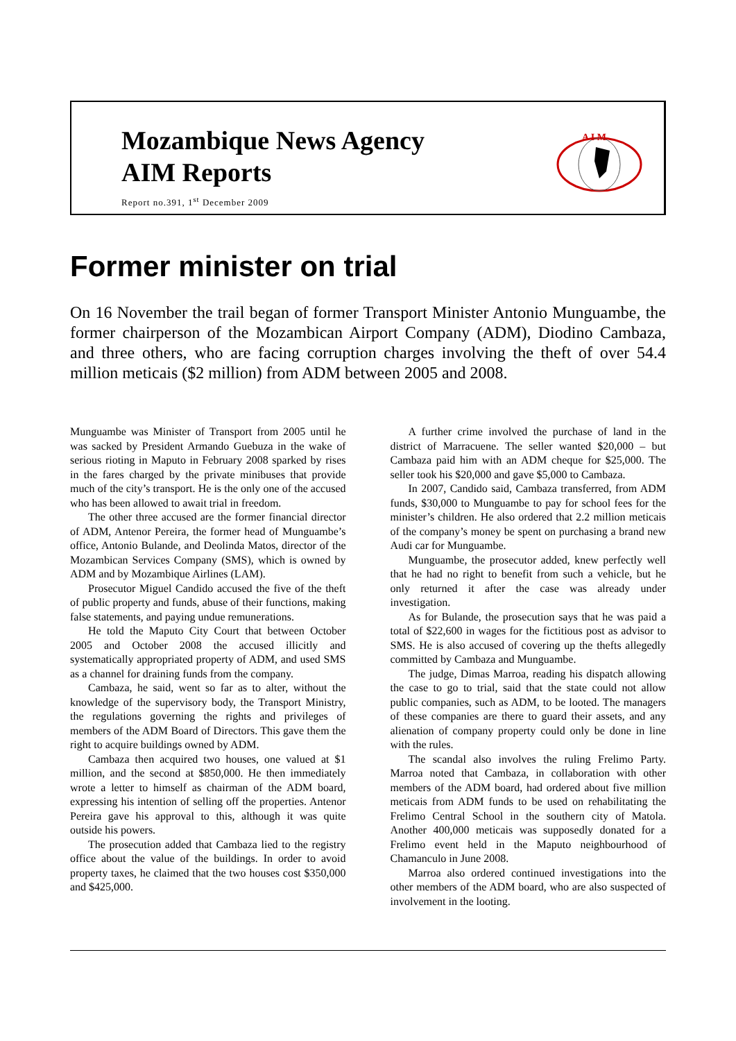Mozambique News Agency
AIM Reports
Report no.391, 1<sup>st</sup> December 2009
A I M
Former minister on trial
On 16 November the trail began of former Transport Minister Antonio Munguambe, the former chairperson of the Mozambican Airport Company (ADM), Diodino Cambaza, and three others, who are facing corruption charges involving the theft of over 54.4 million meticais ($2 million) from ADM between 2005 and 2008.
Munguambe was Minister of Transport from 2005 until he was sacked by President Armando Guebuza in the wake of serious rioting in Maputo in February 2008 sparked by rises in the fares charged by the private minibuses that provide much of the city’s transport. He is the only one of the accused who has been allowed to await trial in freedom.
The other three accused are the former financial director of ADM, Antenor Pereira, the former head of Munguambe’s office, Antonio Bulande, and Deolinda Matos, director of the Mozambican Services Company (SMS), which is owned by ADM and by Mozambique Airlines (LAM).
Prosecutor Miguel Candido accused the five of the theft of public property and funds, abuse of their functions, making false statements, and paying undue remunerations.
He told the Maputo City Court that between October 2005 and October 2008 the accused illicitly and systematically appropriated property of ADM, and used SMS as a channel for draining funds from the company.
Cambaza, he said, went so far as to alter, without the knowledge of the supervisory body, the Transport Ministry, the regulations governing the rights and privileges of members of the ADM Board of Directors. This gave them the right to acquire buildings owned by ADM.
Cambaza then acquired two houses, one valued at $1 million, and the second at $850,000. He then immediately wrote a letter to himself as chairman of the ADM board, expressing his intention of selling off the properties. Antenor Pereira gave his approval to this, although it was quite outside his powers.
The prosecution added that Cambaza lied to the registry office about the value of the buildings. In order to avoid property taxes, he claimed that the two houses cost $350,000 and $425,000.
A further crime involved the purchase of land in the district of Marracuene. The seller wanted $20,000 – but Cambaza paid him with an ADM cheque for $25,000. The seller took his $20,000 and gave $5,000 to Cambaza.
In 2007, Candido said, Cambaza transferred, from ADM funds, $30,000 to Munguambe to pay for school fees for the minister’s children. He also ordered that 2.2 million meticais of the company’s money be spent on purchasing a brand new Audi car for Munguambe.
Munguambe, the prosecutor added, knew perfectly well that he had no right to benefit from such a vehicle, but he only returned it after the case was already under investigation.
As for Bulande, the prosecution says that he was paid a total of $22,600 in wages for the fictitious post as advisor to SMS. He is also accused of covering up the thefts allegedly committed by Cambaza and Munguambe.
The judge, Dimas Marroa, reading his dispatch allowing the case to go to trial, said that the state could not allow public companies, such as ADM, to be looted. The managers of these companies are there to guard their assets, and any alienation of company property could only be done in line with the rules.
The scandal also involves the ruling Frelimo Party. Marroa noted that Cambaza, in collaboration with other members of the ADM board, had ordered about five million meticais from ADM funds to be used on rehabilitating the Frelimo Central School in the southern city of Matola. Another 400,000 meticais was supposedly donated for a Frelimo event held in the Maputo neighbourhood of Chamanculo in June 2008.
Marroa also ordered continued investigations into the other members of the ADM board, who are also suspected of involvement in the looting.